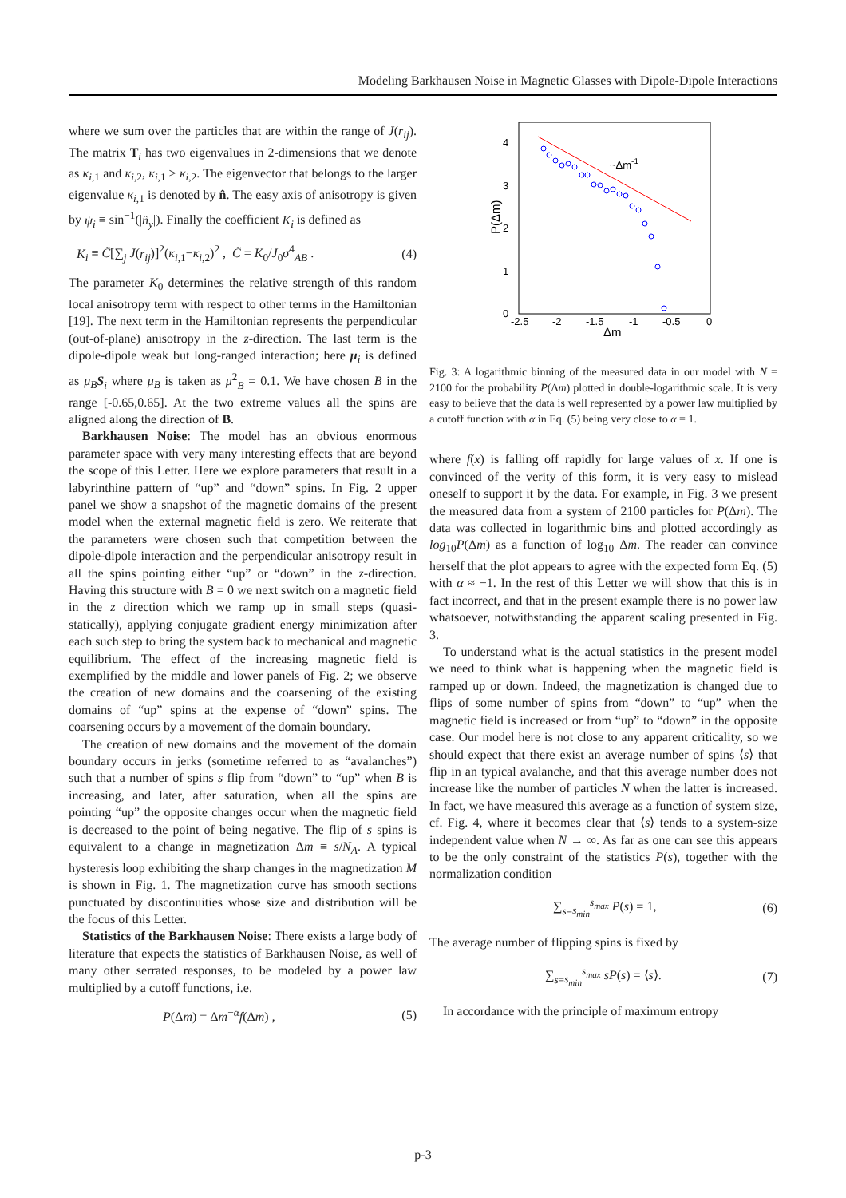Modeling Barkhausen Noise in Magnetic Glasses with Dipole-Dipole Interactions
where we sum over the particles that are within the range of J(r<sub>ij</sub>). The matrix T<sub>i</sub> has two eigenvalues in 2-dimensions that we denote as κ<sub>i,1</sub> and κ<sub>i,2</sub>, κ<sub>i,1</sub> ≥ κ<sub>i,2</sub>. The eigenvector that belongs to the larger eigenvalue κ<sub>i,1</sub> is denoted by n̂. The easy axis of anisotropy is given by ψ<sub>i</sub> ≡ sin<sup>−1</sup>(|n̂<sub>y</sub>|). Finally the coefficient K<sub>i</sub> is defined as
K<sub>i</sub> ≡ C̃[∑<sub>j</sub> J(r<sub>ij</sub>)]<sup>2</sup>(κ<sub>i,1</sub>−κ<sub>i,2</sub>)<sup>2</sup> , C̃ = K<sub>0</sub>/J<sub>0</sub>σ<sup>4</sup><sub>AB</sub> . (4)
The parameter K<sub>0</sub> determines the relative strength of this random local anisotropy term with respect to other terms in the Hamiltonian [19]. The next term in the Hamiltonian represents the perpendicular (out-of-plane) anisotropy in the z-direction. The last term is the dipole-dipole weak but long-ranged interaction; here μ<sub>i</sub> is defined as μ<sub>B</sub> S<sub>i</sub> where μ<sub>B</sub> is taken as μ<sup>2</sup><sub>B</sub> = 0.1. We have chosen B in the range [-0.65,0.65]. At the two extreme values all the spins are aligned along the direction of B.
Barkhausen Noise: The model has an obvious enormous parameter space with very many interesting effects that are beyond the scope of this Letter. Here we explore parameters that result in a labyrinthine pattern of “up” and “down” spins. In Fig. 2 upper panel we show a snapshot of the magnetic domains of the present model when the external magnetic field is zero. We reiterate that the parameters were chosen such that competition between the dipole-dipole interaction and the perpendicular anisotropy result in all the spins pointing either “up” or “down” in the z-direction. Having this structure with B = 0 we next switch on a magnetic field in the z direction which we ramp up in small steps (quasi-statically), applying conjugate gradient energy minimization after each such step to bring the system back to mechanical and magnetic equilibrium. The effect of the increasing magnetic field is exemplified by the middle and lower panels of Fig. 2; we observe the creation of new domains and the coarsening of the existing domains of “up” spins at the expense of “down” spins. The coarsening occurs by a movement of the domain boundary.
The creation of new domains and the movement of the domain boundary occurs in jerks (sometime referred to as “avalanches”) such that a number of spins s flip from “down” to “up” when B is increasing, and later, after saturation, when all the spins are pointing “up” the opposite changes occur when the magnetic field is decreased to the point of being negative. The flip of s spins is equivalent to a change in magnetization Δm ≡ s/N<sub>A</sub>. A typical hysteresis loop exhibiting the sharp changes in the magnetization M is shown in Fig. 1. The magnetization curve has smooth sections punctuated by discontinuities whose size and distribution will be the focus of this Letter.
Statistics of the Barkhausen Noise: There exists a large body of literature that expects the statistics of Barkhausen Noise, as well of many other serrated responses, to be modeled by a power law multiplied by a cutoff functions, i.e.
P(Δm) = Δm<sup>−α</sup>f(Δm) , (5)
4
3
2
1
0
-2.5
-2
-1.5
-1
-0.5
0
Δm
P(Δm)
~Δm-1
Fig. 3: A logarithmic binning of the measured data in our model with N = 2100 for the probability P(Δm) plotted in double-logarithmic scale. It is very easy to believe that the data is well represented by a power law multiplied by a cutoff function with α in Eq. (5) being very close to α = 1.
where f(x) is falling off rapidly for large values of x. If one is convinced of the verity of this form, it is very easy to mislead oneself to support it by the data. For example, in Fig. 3 we present the measured data from a system of 2100 particles for P(Δm). The data was collected in logarithmic bins and plotted accordingly as log<sub>10</sub>P(Δm) as a function of log<sub>10</sub> Δm. The reader can convince herself that the plot appears to agree with the expected form Eq. (5) with α ≈ −1. In the rest of this Letter we will show that this is in fact incorrect, and that in the present example there is no power law whatsoever, notwithstanding the apparent scaling presented in Fig. 3.
To understand what is the actual statistics in the present model we need to think what is happening when the magnetic field is ramped up or down. Indeed, the magnetization is changed due to flips of some number of spins from “down” to “up” when the magnetic field is increased or from “up” to “down” in the opposite case. Our model here is not close to any apparent criticality, so we should expect that there exist an average number of spins ⟨s⟩ that flip in an typical avalanche, and that this average number does not increase like the number of particles N when the latter is increased. In fact, we have measured this average as a function of system size, cf. Fig. 4, where it becomes clear that ⟨s⟩ tends to a system-size independent value when N → ∞. As far as one can see this appears to be the only constraint of the statistics P(s), together with the normalization condition
∑<sub>s=s<sub>min</sub></sub><sup>s<sub>max</sub></sup> P(s) = 1, (6)
The average number of flipping spins is fixed by
∑<sub>s=s<sub>min</sub></sub><sup>s<sub>max</sub></sup> sP(s) = ⟨s⟩. (7)
In accordance with the principle of maximum entropy
p-3